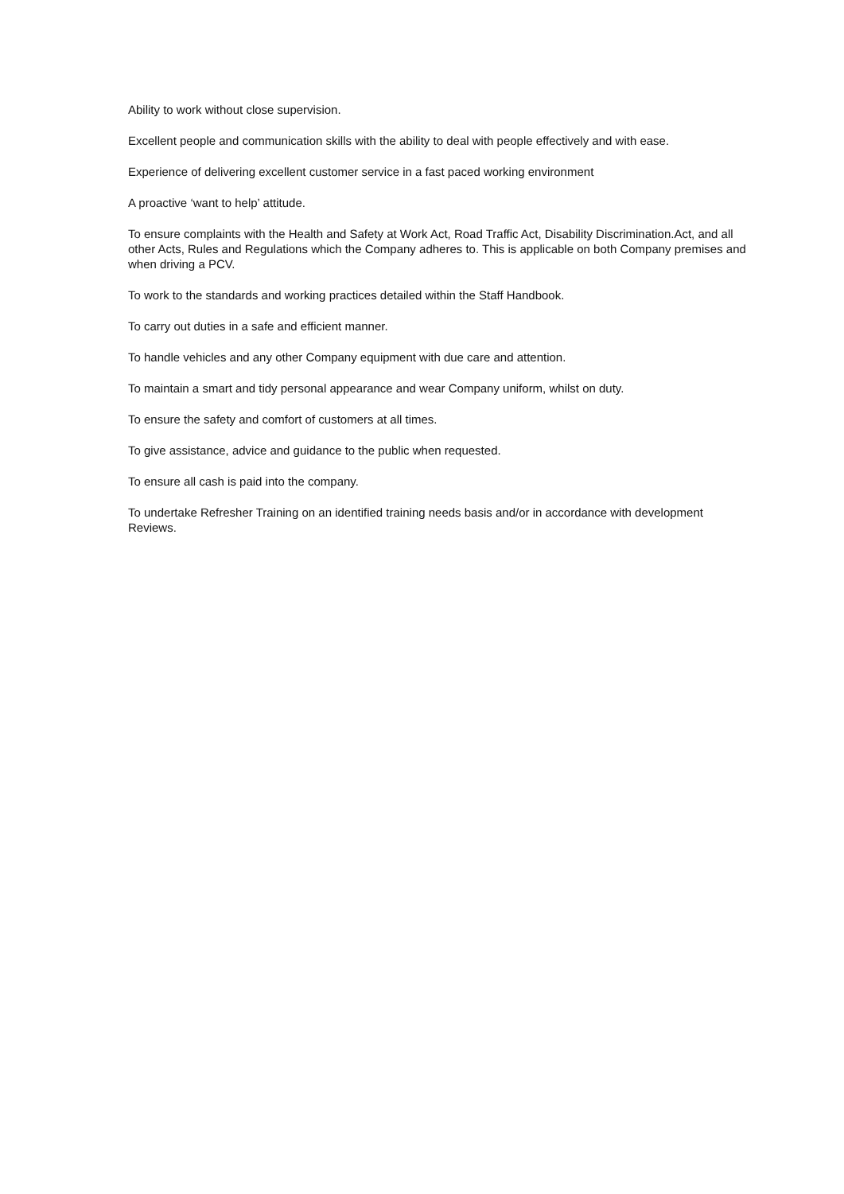Ability to work without close supervision.
Excellent people and communication skills with the ability to deal with people effectively and with ease.
Experience of delivering excellent customer service in a fast paced working environment
A proactive ‘want to help’ attitude.
To ensure complaints with the Health and Safety at Work Act, Road Traffic Act, Disability Discrimination.Act, and all other Acts, Rules and Regulations which the Company adheres to. This is applicable on both Company premises and when driving a PCV.
To work to the standards and working practices detailed within the Staff Handbook.
To carry out duties in a safe and efficient manner.
To handle vehicles and any other Company equipment with due care and attention.
To maintain a smart and tidy personal appearance and wear Company uniform, whilst on duty.
To ensure the safety and comfort of customers at all times.
To give assistance, advice and guidance to the public when requested.
To ensure all cash is paid into the company.
To undertake Refresher Training on an identified training needs basis and/or in accordance with development Reviews.